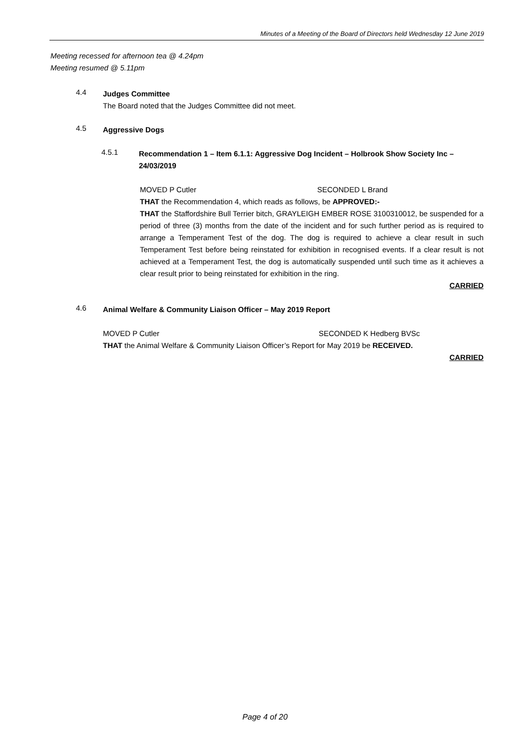Minutes of a Meeting of the Board of Directors held Wednesday 12 June 2019
Meeting recessed for afternoon tea @ 4.24pm
Meeting resumed @ 5.11pm
4.4
Judges Committee
The Board noted that the Judges Committee did not meet.
4.5
Aggressive Dogs
4.5.1
Recommendation 1 – Item 6.1.1: Aggressive Dog Incident – Holbrook Show Society Inc – 24/03/2019
MOVED P Cutler SECONDED L Brand
THAT the Recommendation 4, which reads as follows, be APPROVED:-
THAT the Staffordshire Bull Terrier bitch, GRAYLEIGH EMBER ROSE 3100310012, be suspended for a period of three (3) months from the date of the incident and for such further period as is required to arrange a Temperament Test of the dog. The dog is required to achieve a clear result in such Temperament Test before being reinstated for exhibition in recognised events. If a clear result is not achieved at a Temperament Test, the dog is automatically suspended until such time as it achieves a clear result prior to being reinstated for exhibition in the ring.
CARRIED
4.6
Animal Welfare & Community Liaison Officer – May 2019 Report
MOVED P Cutler SECONDED K Hedberg BVSc
THAT the Animal Welfare & Community Liaison Officer’s Report for May 2019 be RECEIVED.
CARRIED
Page 4 of 20